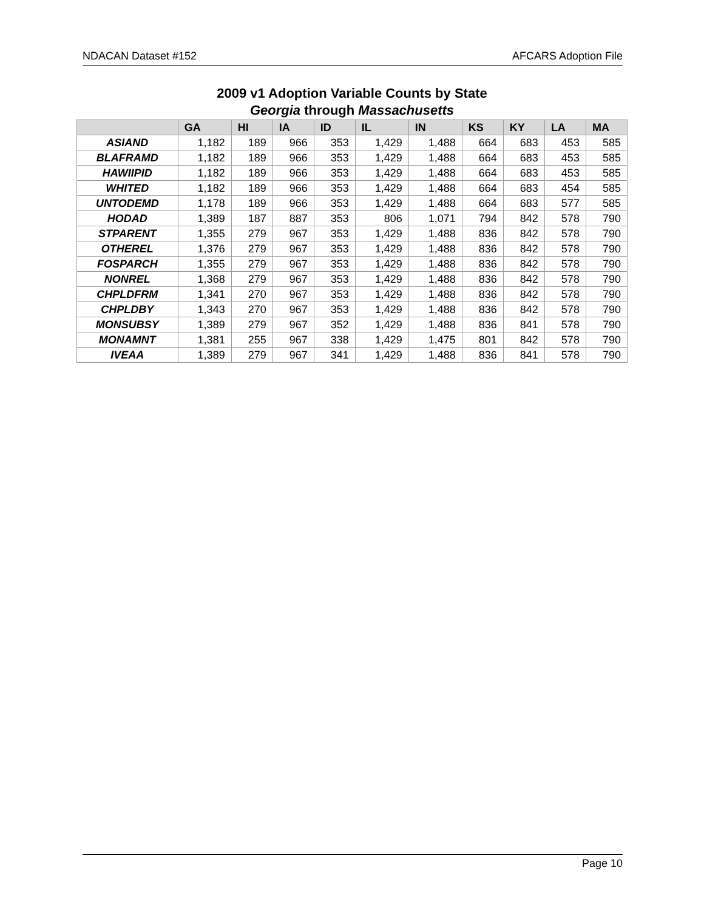NDACAN Dataset #152 AFCARS Adoption File
2009 v1 Adoption Variable Counts by State
Georgia through Massachusetts
| | GA | HI | IA | ID | IL | IN | KS | KY | LA | MA |
| --- | --- | --- | --- | --- | --- | --- | --- | --- | --- | --- |
| ASIAND | 1,182 | 189 | 966 | 353 | 1,429 | 1,488 | 664 | 683 | 453 | 585 |
| BLAFRAMD | 1,182 | 189 | 966 | 353 | 1,429 | 1,488 | 664 | 683 | 453 | 585 |
| HAWIIPID | 1,182 | 189 | 966 | 353 | 1,429 | 1,488 | 664 | 683 | 453 | 585 |
| WHITED | 1,182 | 189 | 966 | 353 | 1,429 | 1,488 | 664 | 683 | 454 | 585 |
| UNTODEMD | 1,178 | 189 | 966 | 353 | 1,429 | 1,488 | 664 | 683 | 577 | 585 |
| HODAD | 1,389 | 187 | 887 | 353 | 806 | 1,071 | 794 | 842 | 578 | 790 |
| STPARENT | 1,355 | 279 | 967 | 353 | 1,429 | 1,488 | 836 | 842 | 578 | 790 |
| OTHEREL | 1,376 | 279 | 967 | 353 | 1,429 | 1,488 | 836 | 842 | 578 | 790 |
| FOSPARCH | 1,355 | 279 | 967 | 353 | 1,429 | 1,488 | 836 | 842 | 578 | 790 |
| NONREL | 1,368 | 279 | 967 | 353 | 1,429 | 1,488 | 836 | 842 | 578 | 790 |
| CHPLDFRM | 1,341 | 270 | 967 | 353 | 1,429 | 1,488 | 836 | 842 | 578 | 790 |
| CHPLDBY | 1,343 | 270 | 967 | 353 | 1,429 | 1,488 | 836 | 842 | 578 | 790 |
| MONSUBSY | 1,389 | 279 | 967 | 352 | 1,429 | 1,488 | 836 | 841 | 578 | 790 |
| MONAMNT | 1,381 | 255 | 967 | 338 | 1,429 | 1,475 | 801 | 842 | 578 | 790 |
| IVEAA | 1,389 | 279 | 967 | 341 | 1,429 | 1,488 | 836 | 841 | 578 | 790 |
Page 10